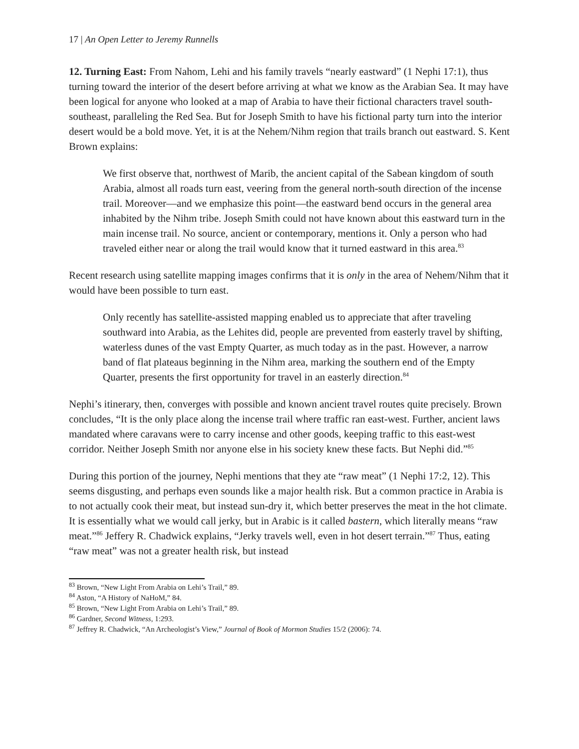17 | An Open Letter to Jeremy Runnells
12. Turning East: From Nahom, Lehi and his family travels “nearly eastward” (1 Nephi 17:1), thus turning toward the interior of the desert before arriving at what we know as the Arabian Sea. It may have been logical for anyone who looked at a map of Arabia to have their fictional characters travel south-southeast, paralleling the Red Sea. But for Joseph Smith to have his fictional party turn into the interior desert would be a bold move. Yet, it is at the Nehem/Nihm region that trails branch out eastward. S. Kent Brown explains:
We first observe that, northwest of Marib, the ancient capital of the Sabean kingdom of south Arabia, almost all roads turn east, veering from the general north-south direction of the incense trail. Moreover—and we emphasize this point—the eastward bend occurs in the general area inhabited by the Nihm tribe. Joseph Smith could not have known about this eastward turn in the main incense trail. No source, ancient or contemporary, mentions it. Only a person who had traveled either near or along the trail would know that it turned eastward in this area.<sup>83</sup>
Recent research using satellite mapping images confirms that it is only in the area of Nehem/Nihm that it would have been possible to turn east.
Only recently has satellite-assisted mapping enabled us to appreciate that after traveling southward into Arabia, as the Lehites did, people are prevented from easterly travel by shifting, waterless dunes of the vast Empty Quarter, as much today as in the past. However, a narrow band of flat plateaus beginning in the Nihm area, marking the southern end of the Empty Quarter, presents the first opportunity for travel in an easterly direction.<sup>84</sup>
Nephi’s itinerary, then, converges with possible and known ancient travel routes quite precisely. Brown concludes, “It is the only place along the incense trail where traffic ran east-west. Further, ancient laws mandated where caravans were to carry incense and other goods, keeping traffic to this east-west corridor. Neither Joseph Smith nor anyone else in his society knew these facts. But Nephi did.”<sup>85</sup>
During this portion of the journey, Nephi mentions that they ate “raw meat” (1 Nephi 17:2, 12). This seems disgusting, and perhaps even sounds like a major health risk. But a common practice in Arabia is to not actually cook their meat, but instead sun-dry it, which better preserves the meat in the hot climate. It is essentially what we would call jerky, but in Arabic is it called bastern, which literally means “raw meat.”<sup>86</sup> Jeffery R. Chadwick explains, “Jerky travels well, even in hot desert terrain.”<sup>87</sup> Thus, eating “raw meat” was not a greater health risk, but instead
<sup>83</sup> Brown, “New Light From Arabia on Lehi’s Trail,” 89.
<sup>84</sup> Aston, “A History of NaHoM,” 84.
<sup>85</sup> Brown, “New Light From Arabia on Lehi’s Trail,” 89.
<sup>86</sup> Gardner, Second Witness, 1:293.
<sup>87</sup> Jeffrey R. Chadwick, “An Archeologist’s View,” Journal of Book of Mormon Studies 15/2 (2006): 74.